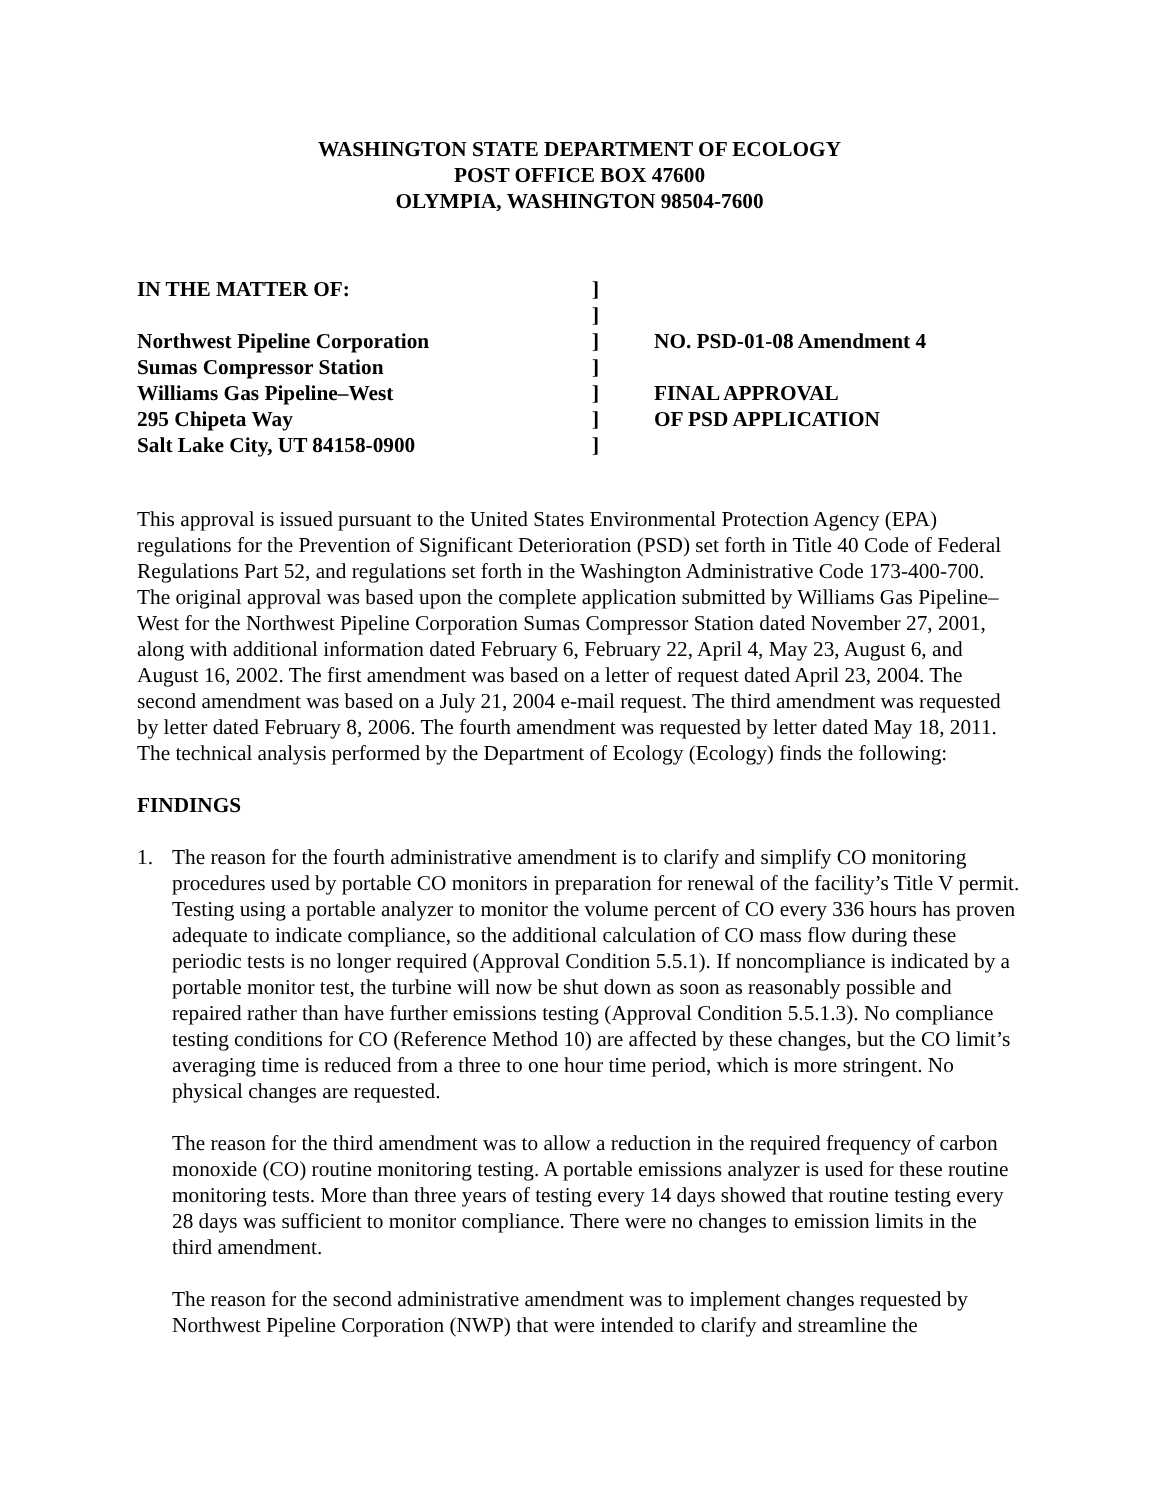WASHINGTON STATE DEPARTMENT OF ECOLOGY
POST OFFICE BOX 47600
OLYMPIA, WASHINGTON 98504-7600
| IN THE MATTER OF: | ] | |
| | ] | |
| Northwest Pipeline Corporation | ] | NO. PSD-01-08 Amendment 4 |
| Sumas Compressor Station | ] | |
| Williams Gas Pipeline–West | ] | FINAL APPROVAL |
| 295 Chipeta Way | ] | OF PSD APPLICATION |
| Salt Lake City, UT 84158-0900 | ] | |
This approval is issued pursuant to the United States Environmental Protection Agency (EPA) regulations for the Prevention of Significant Deterioration (PSD) set forth in Title 40 Code of Federal Regulations Part 52, and regulations set forth in the Washington Administrative Code 173-400-700. The original approval was based upon the complete application submitted by Williams Gas Pipeline–West for the Northwest Pipeline Corporation Sumas Compressor Station dated November 27, 2001, along with additional information dated February 6, February 22, April 4, May 23, August 6, and August 16, 2002. The first amendment was based on a letter of request dated April 23, 2004. The second amendment was based on a July 21, 2004 e-mail request. The third amendment was requested by letter dated February 8, 2006. The fourth amendment was requested by letter dated May 18, 2011. The technical analysis performed by the Department of Ecology (Ecology) finds the following:
FINDINGS
1. The reason for the fourth administrative amendment is to clarify and simplify CO monitoring procedures used by portable CO monitors in preparation for renewal of the facility’s Title V permit. Testing using a portable analyzer to monitor the volume percent of CO every 336 hours has proven adequate to indicate compliance, so the additional calculation of CO mass flow during these periodic tests is no longer required (Approval Condition 5.5.1). If noncompliance is indicated by a portable monitor test, the turbine will now be shut down as soon as reasonably possible and repaired rather than have further emissions testing (Approval Condition 5.5.1.3). No compliance testing conditions for CO (Reference Method 10) are affected by these changes, but the CO limit’s averaging time is reduced from a three to one hour time period, which is more stringent. No physical changes are requested.
The reason for the third amendment was to allow a reduction in the required frequency of carbon monoxide (CO) routine monitoring testing. A portable emissions analyzer is used for these routine monitoring tests. More than three years of testing every 14 days showed that routine testing every 28 days was sufficient to monitor compliance. There were no changes to emission limits in the third amendment.
The reason for the second administrative amendment was to implement changes requested by Northwest Pipeline Corporation (NWP) that were intended to clarify and streamline the